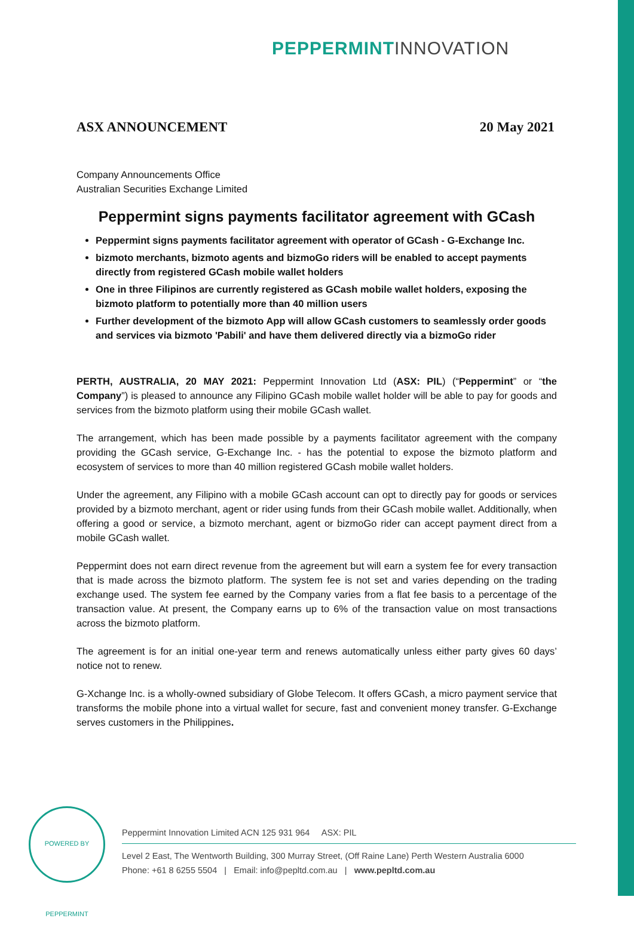PEPPERMINT INNOVATION
ASX ANNOUNCEMENT 20 May 2021
Company Announcements Office
Australian Securities Exchange Limited
Peppermint signs payments facilitator agreement with GCash
Peppermint signs payments facilitator agreement with operator of GCash - G-Exchange Inc.
bizmoto merchants, bizmoto agents and bizmoGo riders will be enabled to accept payments directly from registered GCash mobile wallet holders
One in three Filipinos are currently registered as GCash mobile wallet holders, exposing the bizmoto platform to potentially more than 40 million users
Further development of the bizmoto App will allow GCash customers to seamlessly order goods and services via bizmoto 'Pabili' and have them delivered directly via a bizmoGo rider
PERTH, AUSTRALIA, 20 MAY 2021: Peppermint Innovation Ltd (ASX: PIL) (“Peppermint” or “the Company”) is pleased to announce any Filipino GCash mobile wallet holder will be able to pay for goods and services from the bizmoto platform using their mobile GCash wallet.
The arrangement, which has been made possible by a payments facilitator agreement with the company providing the GCash service, G-Exchange Inc. - has the potential to expose the bizmoto platform and ecosystem of services to more than 40 million registered GCash mobile wallet holders.
Under the agreement, any Filipino with a mobile GCash account can opt to directly pay for goods or services provided by a bizmoto merchant, agent or rider using funds from their GCash mobile wallet. Additionally, when offering a good or service, a bizmoto merchant, agent or bizmoGo rider can accept payment direct from a mobile GCash wallet.
Peppermint does not earn direct revenue from the agreement but will earn a system fee for every transaction that is made across the bizmoto platform. The system fee is not set and varies depending on the trading exchange used. The system fee earned by the Company varies from a flat fee basis to a percentage of the transaction value. At present, the Company earns up to 6% of the transaction value on most transactions across the bizmoto platform.
The agreement is for an initial one-year term and renews automatically unless either party gives 60 days’ notice not to renew.
G-Xchange Inc. is a wholly-owned subsidiary of Globe Telecom. It offers GCash, a micro payment service that transforms the mobile phone into a virtual wallet for secure, fast and convenient money transfer. G-Exchange serves customers in the Philippines.
POWERED BY PEPPERMINT
Peppermint Innovation Limited ACN 125 931 964 ASX: PIL
Level 2 East, The Wentworth Building, 300 Murray Street, (Off Raine Lane) Perth Western Australia 6000
Phone: +61 8 6255 5504 | Email: info@pepltd.com.au | www.pepltd.com.au